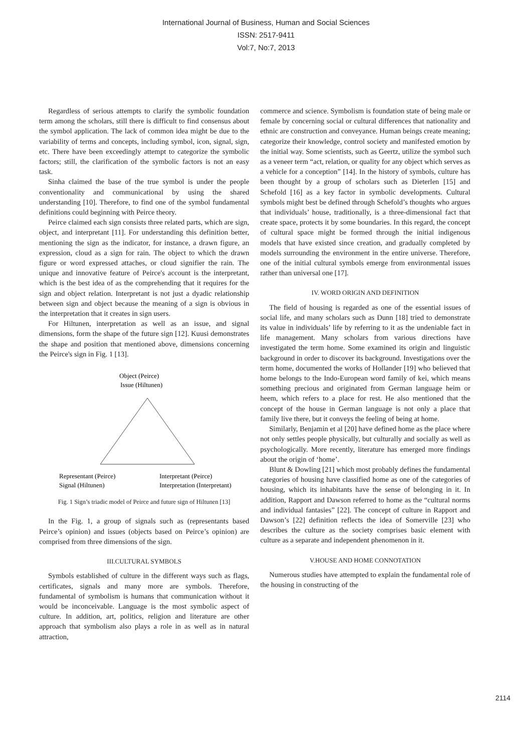International Journal of Business, Human and Social Sciences
ISSN: 2517-9411
Vol:7, No:7, 2013
Regardless of serious attempts to clarify the symbolic foundation term among the scholars, still there is difficult to find consensus about the symbol application. The lack of common idea might be due to the variability of terms and concepts, including symbol, icon, signal, sign, etc. There have been exceedingly attempt to categorize the symbolic factors; still, the clarification of the symbolic factors is not an easy task.
Sinha claimed the base of the true symbol is under the people conventionality and communicational by using the shared understanding [10]. Therefore, to find one of the symbol fundamental definitions could beginning with Peirce theory.
Peirce claimed each sign consists three related parts, which are sign, object, and interpretant [11]. For understanding this definition better, mentioning the sign as the indicator, for instance, a drawn figure, an expression, cloud as a sign for rain. The object to which the drawn figure or word expressed attaches, or cloud signifier the rain. The unique and innovative feature of Peirce's account is the interpretant, which is the best idea of as the comprehending that it requires for the sign and object relation. Interpretant is not just a dyadic relationship between sign and object because the meaning of a sign is obvious in the interpretation that it creates in sign users.
For Hiltunen, interpretation as well as an issue, and signal dimensions, form the shape of the future sign [12]. Kuusi demonstrates the shape and position that mentioned above, dimensions concerning the Peirce's sign in Fig. 1 [13].
Object (Peirce)
Issue (Hiltunen)
Representant (Peirce)
Signal (Hiltunen)
Interpretant (Peirce)
Interpretation (Interpretant)
Fig. 1 Sign’s triadic model of Peirce and future sign of Hiltunen [13]
In the Fig. 1, a group of signals such as (representants based Peirce’s opinion) and issues (objects based on Peirce’s opinion) are comprised from three dimensions of the sign.
III.CULTURAL SYMBOLS
Symbols established of culture in the different ways such as flags, certificates, signals and many more are symbols. Therefore, fundamental of symbolism is humans that communication without it would be inconceivable. Language is the most symbolic aspect of culture. In addition, art, politics, religion and literature are other approach that symbolism also plays a role in as well as in natural attraction,
commerce and science. Symbolism is foundation state of being male or female by concerning social or cultural differences that nationality and ethnic are construction and conveyance. Human beings create meaning; categorize their knowledge, control society and manifested emotion by the initial way. Some scientists, such as Geertz, utilize the symbol such as a veneer term “act, relation, or quality for any object which serves as a vehicle for a conception” [14]. In the history of symbols, culture has been thought by a group of scholars such as Dieterlen [15] and Schefold [16] as a key factor in symbolic developments. Cultural symbols might best be defined through Schefold’s thoughts who argues that individuals’ house, traditionally, is a three-dimensional fact that create space, protects it by some boundaries. In this regard, the concept of cultural space might be formed through the initial indigenous models that have existed since creation, and gradually completed by models surrounding the environment in the entire universe. Therefore, one of the initial cultural symbols emerge from environmental issues rather than universal one [17].
IV. WORD ORIGIN AND DEFINITION
The field of housing is regarded as one of the essential issues of social life, and many scholars such as Dunn [18] tried to demonstrate its value in individuals’ life by referring to it as the undeniable fact in life management. Many scholars from various directions have investigated the term home. Some examined its origin and linguistic background in order to discover its background. Investigations over the term home, documented the works of Hollander [19] who believed that home belongs to the Indo-European word family of kei, which means something precious and originated from German language heim or heem, which refers to a place for rest. He also mentioned that the concept of the house in German language is not only a place that family live there, but it conveys the feeling of being at home.
Similarly, Benjamin et al [20] have defined home as the place where not only settles people physically, but culturally and socially as well as psychologically. More recently, literature has emerged more findings about the origin of ‘home’.
Blunt & Dowling [21] which most probably defines the fundamental categories of housing have classified home as one of the categories of housing, which its inhabitants have the sense of belonging in it. In addition, Rapport and Dawson referred to home as the “cultural norms and individual fantasies” [22]. The concept of culture in Rapport and Dawson’s [22] definition reflects the idea of Somerville [23] who describes the culture as the society comprises basic element with culture as a separate and independent phenomenon in it.
V.HOUSE AND HOME CONNOTATION
Numerous studies have attempted to explain the fundamental role of the housing in constructing of the
2114